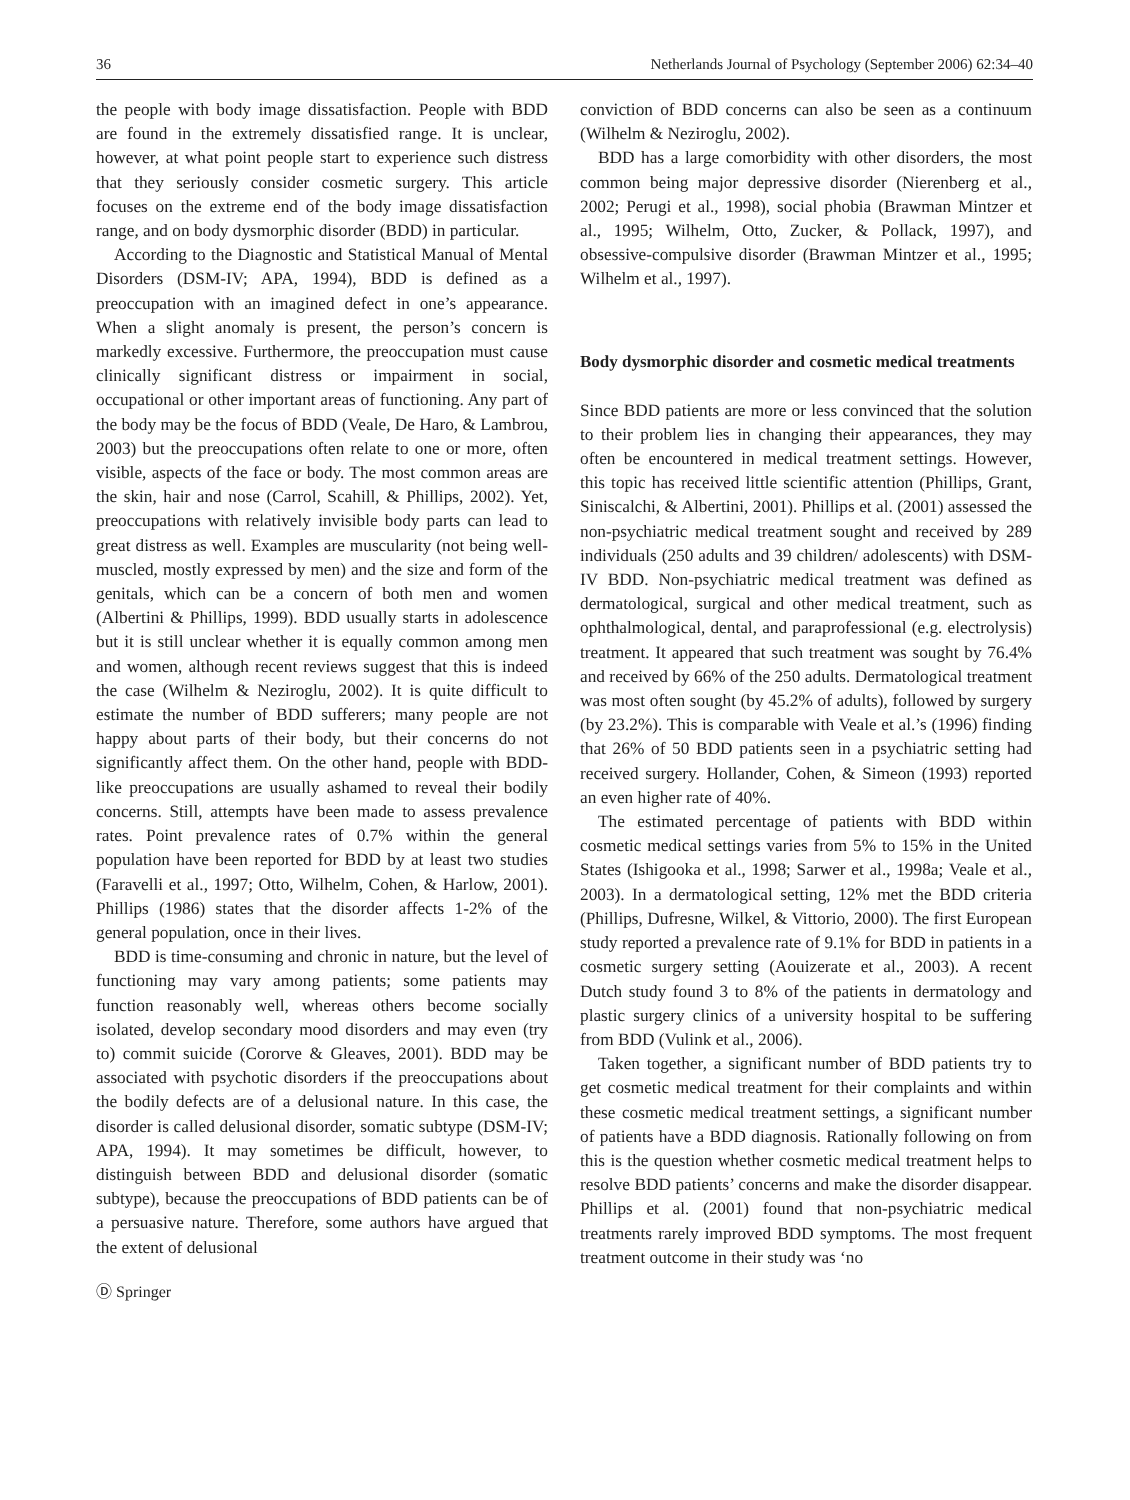36 Netherlands Journal of Psychology (September 2006) 62:34–40
the people with body image dissatisfaction. People with BDD are found in the extremely dissatisfied range. It is unclear, however, at what point people start to experience such distress that they seriously consider cosmetic surgery. This article focuses on the extreme end of the body image dissatisfaction range, and on body dysmorphic disorder (BDD) in particular.
According to the Diagnostic and Statistical Manual of Mental Disorders (DSM-IV; APA, 1994), BDD is defined as a preoccupation with an imagined defect in one’s appearance. When a slight anomaly is present, the person’s concern is markedly excessive. Furthermore, the preoccupation must cause clinically significant distress or impairment in social, occupational or other important areas of functioning. Any part of the body may be the focus of BDD (Veale, De Haro, & Lambrou, 2003) but the preoccupations often relate to one or more, often visible, aspects of the face or body. The most common areas are the skin, hair and nose (Carrol, Scahill, & Phillips, 2002). Yet, preoccupations with relatively invisible body parts can lead to great distress as well. Examples are muscularity (not being well-muscled, mostly expressed by men) and the size and form of the genitals, which can be a concern of both men and women (Albertini & Phillips, 1999). BDD usually starts in adolescence but it is still unclear whether it is equally common among men and women, although recent reviews suggest that this is indeed the case (Wilhelm & Neziroglu, 2002). It is quite difficult to estimate the number of BDD sufferers; many people are not happy about parts of their body, but their concerns do not significantly affect them. On the other hand, people with BDD-like preoccupations are usually ashamed to reveal their bodily concerns. Still, attempts have been made to assess prevalence rates. Point prevalence rates of 0.7% within the general population have been reported for BDD by at least two studies (Faravelli et al., 1997; Otto, Wilhelm, Cohen, & Harlow, 2001). Phillips (1986) states that the disorder affects 1-2% of the general population, once in their lives.
BDD is time-consuming and chronic in nature, but the level of functioning may vary among patients; some patients may function reasonably well, whereas others become socially isolated, develop secondary mood disorders and may even (try to) commit suicide (Cororve & Gleaves, 2001). BDD may be associated with psychotic disorders if the preoccupations about the bodily defects are of a delusional nature. In this case, the disorder is called delusional disorder, somatic subtype (DSM-IV; APA, 1994). It may sometimes be difficult, however, to distinguish between BDD and delusional disorder (somatic subtype), because the preoccupations of BDD patients can be of a persuasive nature. Therefore, some authors have argued that the extent of delusional
Ⓓ Springer
conviction of BDD concerns can also be seen as a continuum (Wilhelm & Neziroglu, 2002).
BDD has a large comorbidity with other disorders, the most common being major depressive disorder (Nierenberg et al., 2002; Perugi et al., 1998), social phobia (Brawman Mintzer et al., 1995; Wilhelm, Otto, Zucker, & Pollack, 1997), and obsessive-compulsive disorder (Brawman Mintzer et al., 1995; Wilhelm et al., 1997).
Body dysmorphic disorder and cosmetic medical treatments
Since BDD patients are more or less convinced that the solution to their problem lies in changing their appearances, they may often be encountered in medical treatment settings. However, this topic has received little scientific attention (Phillips, Grant, Siniscalchi, & Albertini, 2001). Phillips et al. (2001) assessed the non-psychiatric medical treatment sought and received by 289 individuals (250 adults and 39 children/ adolescents) with DSM-IV BDD. Non-psychiatric medical treatment was defined as dermatological, surgical and other medical treatment, such as ophthalmological, dental, and paraprofessional (e.g. electrolysis) treatment. It appeared that such treatment was sought by 76.4% and received by 66% of the 250 adults. Dermatological treatment was most often sought (by 45.2% of adults), followed by surgery (by 23.2%). This is comparable with Veale et al.’s (1996) finding that 26% of 50 BDD patients seen in a psychiatric setting had received surgery. Hollander, Cohen, & Simeon (1993) reported an even higher rate of 40%.
The estimated percentage of patients with BDD within cosmetic medical settings varies from 5% to 15% in the United States (Ishigooka et al., 1998; Sarwer et al., 1998a; Veale et al., 2003). In a dermatological setting, 12% met the BDD criteria (Phillips, Dufresne, Wilkel, & Vittorio, 2000). The first European study reported a prevalence rate of 9.1% for BDD in patients in a cosmetic surgery setting (Aouizerate et al., 2003). A recent Dutch study found 3 to 8% of the patients in dermatology and plastic surgery clinics of a university hospital to be suffering from BDD (Vulink et al., 2006).
Taken together, a significant number of BDD patients try to get cosmetic medical treatment for their complaints and within these cosmetic medical treatment settings, a significant number of patients have a BDD diagnosis. Rationally following on from this is the question whether cosmetic medical treatment helps to resolve BDD patients’ concerns and make the disorder disappear. Phillips et al. (2001) found that non-psychiatric medical treatments rarely improved BDD symptoms. The most frequent treatment outcome in their study was ‘no